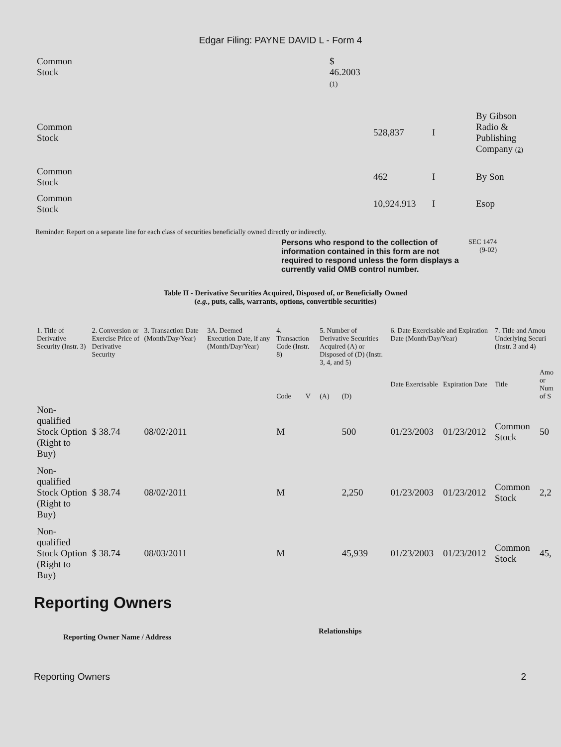Edgar Filing: PAYNE DAVID L - Form 4
| Common Stock | $ 46.2003 (1) | | | |
| Common Stock | | 528,837 | I | By Gibson Radio & Publishing Company (2) |
| Common Stock | | 462 | I | By Son |
| Common Stock | | 10,924.913 | I | Esop |
Reminder: Report on a separate line for each class of securities beneficially owned directly or indirectly.
Persons who respond to the collection of information contained in this form are not required to respond unless the form displays a currently valid OMB control number. SEC 1474
(9-02)
Table II - Derivative Securities Acquired, Disposed of, or Beneficially Owned
(e.g., puts, calls, warrants, options, convertible securities)
| 1. Title of Derivative Security (Instr. 3) | 2. Conversion or Exercise Price of Derivative Security | 3. Transaction Date (Month/Day/Year) | 3A. Deemed Execution Date, if any (Month/Day/Year) | 4. Transaction Code (Instr. 8) | | 5. Number of Derivative Securities Acquired (A) or Disposed of (D) (Instr. 3, 4, and 5) | | 6. Date Exercisable and Expiration Date (Month/Day/Year) | | 7. Title and Amou Underlying Securi (Instr. 3 and 4) | |
| | | | | Code | V | (A) | (D) | Date Exercisable | Expiration Date | Title | Amo or Num of S |
| Non-qualified Stock Option (Right to Buy) | $ 38.74 | 08/02/2011 | | M | | | 500 | 01/23/2003 | 01/23/2012 | Common Stock | 50 |
| Non-qualified Stock Option (Right to Buy) | $ 38.74 | 08/02/2011 | | M | | | 2,250 | 01/23/2003 | 01/23/2012 | Common Stock | 2,2 |
| Non-qualified Stock Option (Right to Buy) | $ 38.74 | 08/03/2011 | | M | | | 45,939 | 01/23/2003 | 01/23/2012 | Common Stock | 45, |
Reporting Owners
Reporting Owner Name / Address Relationships
Reporting Owners 2